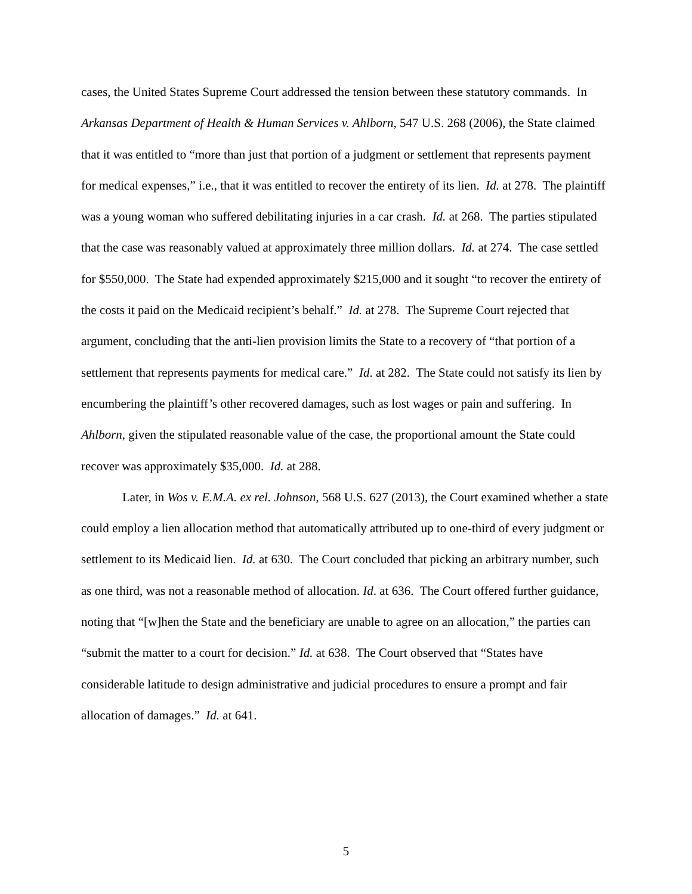cases, the United States Supreme Court addressed the tension between these statutory commands. In Arkansas Department of Health & Human Services v. Ahlborn, 547 U.S. 268 (2006), the State claimed that it was entitled to “more than just that portion of a judgment or settlement that represents payment for medical expenses,” i.e., that it was entitled to recover the entirety of its lien. Id. at 278. The plaintiff was a young woman who suffered debilitating injuries in a car crash. Id. at 268. The parties stipulated that the case was reasonably valued at approximately three million dollars. Id. at 274. The case settled for $550,000. The State had expended approximately $215,000 and it sought “to recover the entirety of the costs it paid on the Medicaid recipient’s behalf.” Id. at 278. The Supreme Court rejected that argument, concluding that the anti-lien provision limits the State to a recovery of “that portion of a settlement that represents payments for medical care.” Id. at 282. The State could not satisfy its lien by encumbering the plaintiff’s other recovered damages, such as lost wages or pain and suffering. In Ahlborn, given the stipulated reasonable value of the case, the proportional amount the State could recover was approximately $35,000. Id. at 288.
Later, in Wos v. E.M.A. ex rel. Johnson, 568 U.S. 627 (2013), the Court examined whether a state could employ a lien allocation method that automatically attributed up to one-third of every judgment or settlement to its Medicaid lien. Id. at 630. The Court concluded that picking an arbitrary number, such as one third, was not a reasonable method of allocation. Id. at 636. The Court offered further guidance, noting that “[w]hen the State and the beneficiary are unable to agree on an allocation,” the parties can “submit the matter to a court for decision.” Id. at 638. The Court observed that “States have considerable latitude to design administrative and judicial procedures to ensure a prompt and fair allocation of damages.” Id. at 641.
5